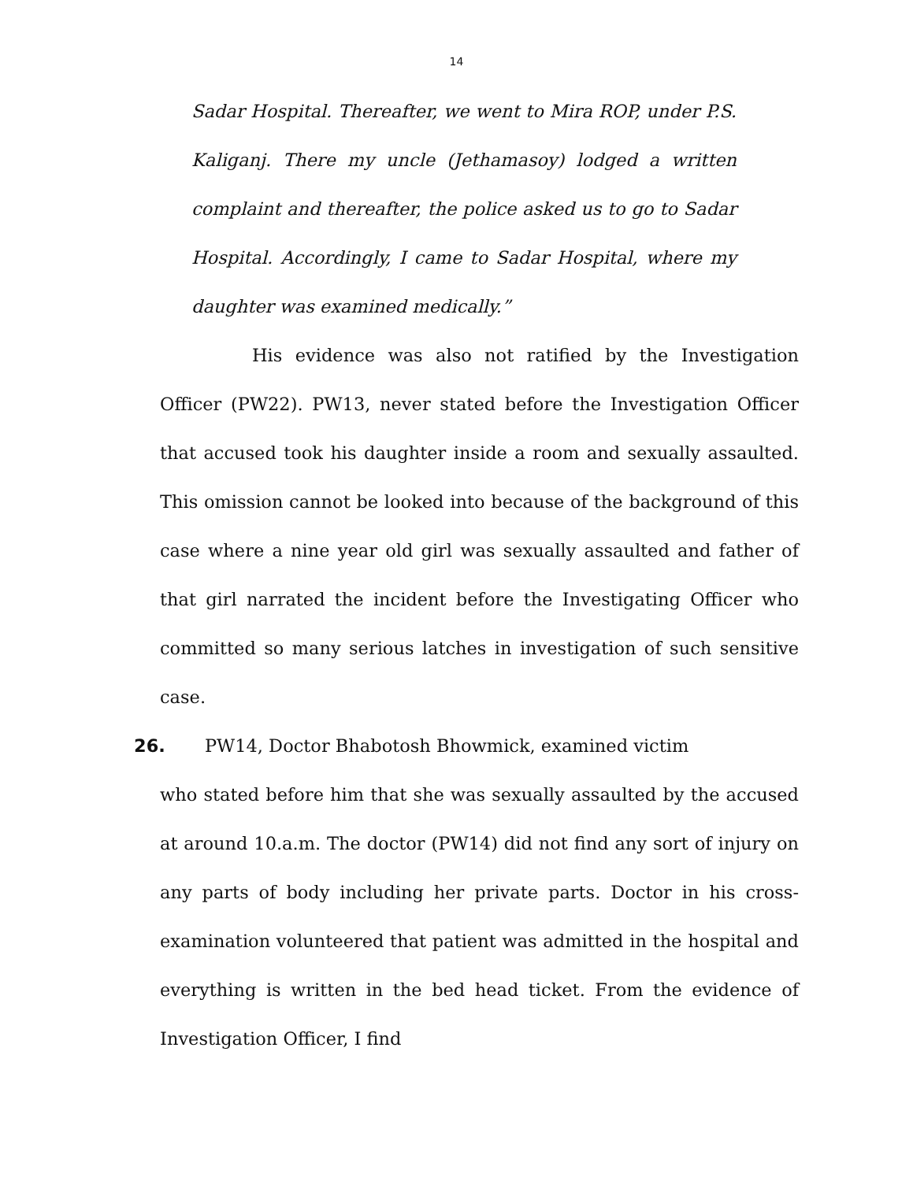14
Sadar Hospital. Thereafter, we went to Mira ROP, under P.S. Kaliganj. There my uncle (Jethamasoy) lodged a written complaint and thereafter, the police asked us to go to Sadar Hospital. Accordingly, I came to Sadar Hospital, where my daughter was examined medically.”
His evidence was also not ratified by the Investigation Officer (PW22). PW13, never stated before the Investigation Officer that accused took his daughter inside a room and sexually assaulted. This omission cannot be looked into because of the background of this case where a nine year old girl was sexually assaulted and father of that girl narrated the incident before the Investigating Officer who committed so many serious latches in investigation of such sensitive case.
26. PW14, Doctor Bhabotosh Bhowmick, examined victim
who stated before him that she was sexually assaulted by the accused at around 10.a.m. The doctor (PW14) did not find any sort of injury on any parts of body including her private parts. Doctor in his cross-examination volunteered that patient was admitted in the hospital and everything is written in the bed head ticket. From the evidence of Investigation Officer, I find